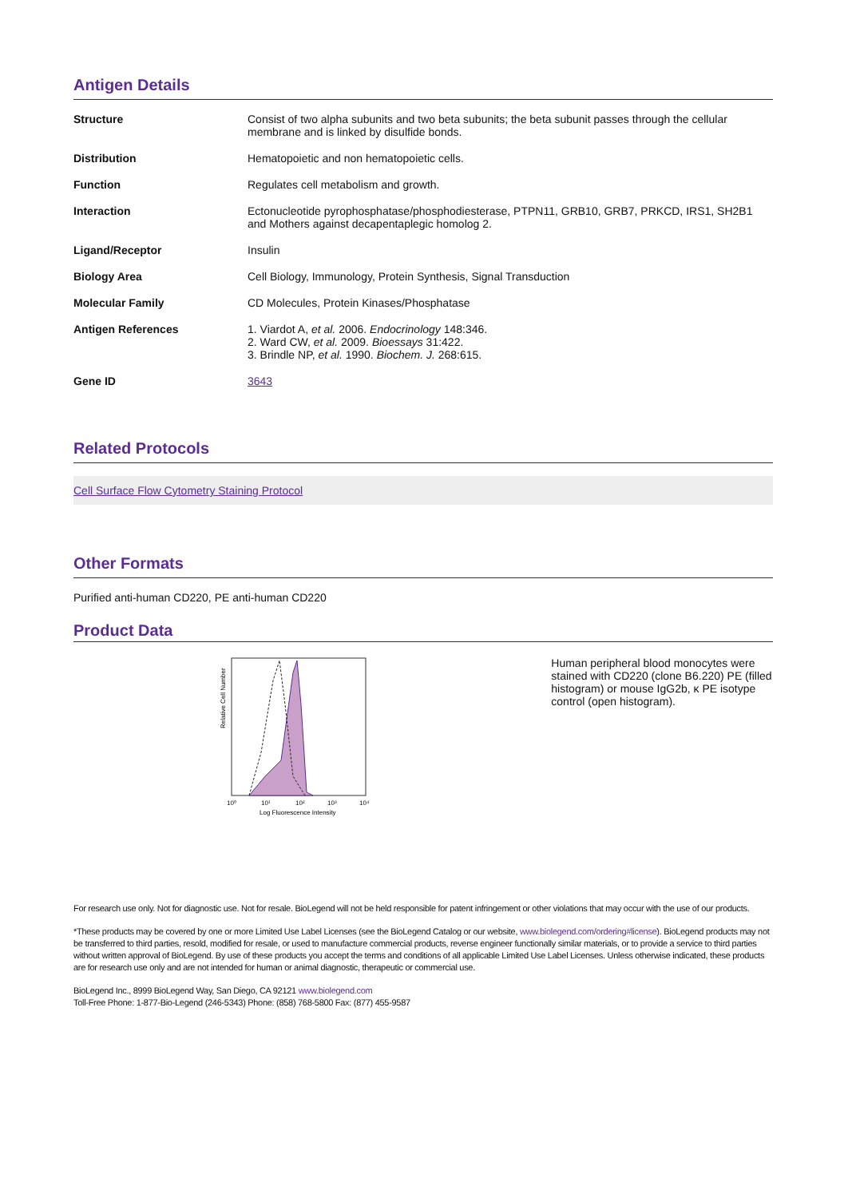Antigen Details
| Structure | Consist of two alpha subunits and two beta subunits; the beta subunit passes through the cellular membrane and is linked by disulfide bonds. |
| Distribution | Hematopoietic and non hematopoietic cells. |
| Function | Regulates cell metabolism and growth. |
| Interaction | Ectonucleotide pyrophosphatase/phosphodiesterase, PTPN11, GRB10, GRB7, PRKCD, IRS1, SH2B1 and Mothers against decapentaplegic homolog 2. |
| Ligand/Receptor | Insulin |
| Biology Area | Cell Biology, Immunology, Protein Synthesis, Signal Transduction |
| Molecular Family | CD Molecules, Protein Kinases/Phosphatase |
| Antigen References | 1. Viardot A, et al. 2006. Endocrinology 148:346. 2. Ward CW, et al. 2009. Bioessays 31:422. 3. Brindle NP, et al. 1990. Biochem. J. 268:615. |
| Gene ID | 3643 |
Related Protocols
Cell Surface Flow Cytometry Staining Protocol
Other Formats
Purified anti-human CD220, PE anti-human CD220
Product Data
Relative Cell Number
10⁰
10¹
10²
10³
10⁴
Log Fluorescence Intensity
Human peripheral blood monocytes were stained with CD220 (clone B6.220) PE (filled histogram) or mouse IgG2b, κ PE isotype control (open histogram).
For research use only. Not for diagnostic use. Not for resale. BioLegend will not be held responsible for patent infringement or other violations that may occur with the use of our products.
*These products may be covered by one or more Limited Use Label Licenses (see the BioLegend Catalog or our website, www.biolegend.com/ordering#license). BioLegend products may not be transferred to third parties, resold, modified for resale, or used to manufacture commercial products, reverse engineer functionally similar materials, or to provide a service to third parties without written approval of BioLegend. By use of these products you accept the terms and conditions of all applicable Limited Use Label Licenses. Unless otherwise indicated, these products are for research use only and are not intended for human or animal diagnostic, therapeutic or commercial use.
BioLegend Inc., 8999 BioLegend Way, San Diego, CA 92121 www.biolegend.com
Toll-Free Phone: 1-877-Bio-Legend (246-5343) Phone: (858) 768-5800 Fax: (877) 455-9587